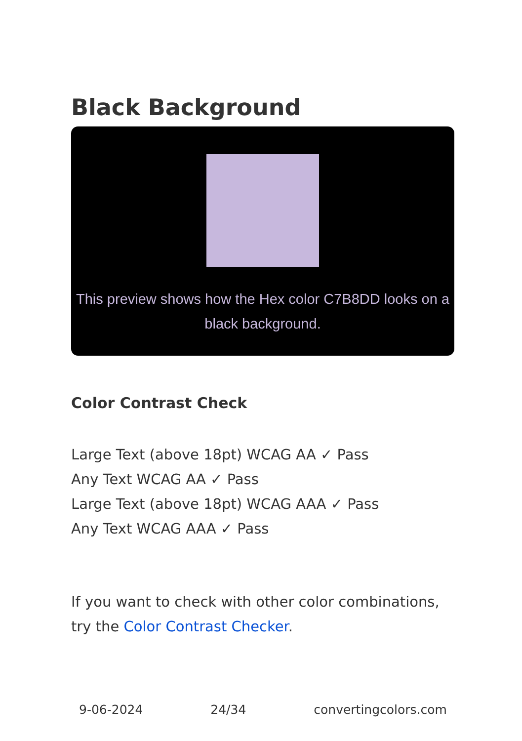Black Background
This preview shows how the Hex color C7B8DD looks on a black background.
Color Contrast Check
Large Text (above 18pt) WCAG AA ✓ Pass
Any Text WCAG AA ✓ Pass
Large Text (above 18pt) WCAG AAA ✓ Pass
Any Text WCAG AAA ✓ Pass
If you want to check with other color combinations, try the Color Contrast Checker.
9-06-2024 24/34 convertingcolors.com